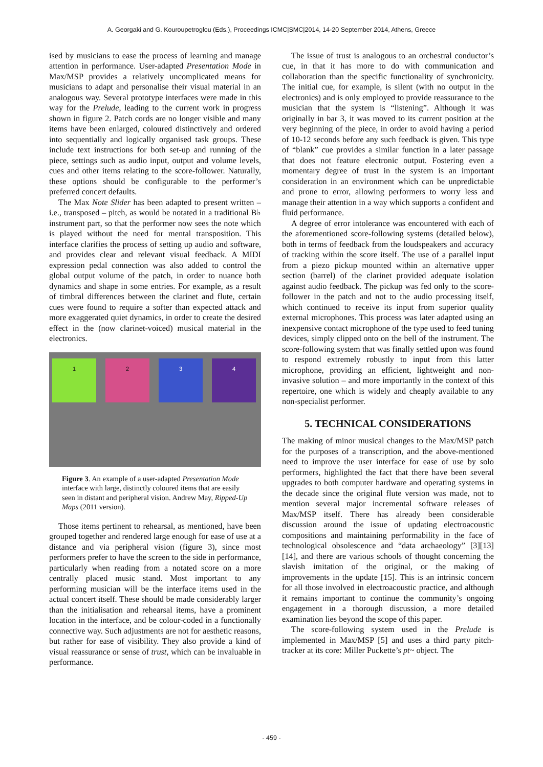A. Georgaki and G. Kouroupetroglou (Eds.), Proceedings ICMC|SMC|2014, 14-20 September 2014, Athens, Greece
ised by musicians to ease the process of learning and manage attention in performance. User-adapted Presentation Mode in Max/MSP provides a relatively uncomplicated means for musicians to adapt and personalise their visual material in an analogous way. Several prototype interfaces were made in this way for the Prelude, leading to the current work in progress shown in figure 2. Patch cords are no longer visible and many items have been enlarged, coloured distinctively and ordered into sequentially and logically organised task groups. These include text instructions for both set-up and running of the piece, settings such as audio input, output and volume levels, cues and other items relating to the score-follower. Naturally, these options should be configurable to the performer’s preferred concert defaults.
The Max Note Slider has been adapted to present written – i.e., transposed – pitch, as would be notated in a traditional B♭ instrument part, so that the performer now sees the note which is played without the need for mental transposition. This interface clarifies the process of setting up audio and software, and provides clear and relevant visual feedback. A MIDI expression pedal connection was also added to control the global output volume of the patch, in order to nuance both dynamics and shape in some entries. For example, as a result of timbral differences between the clarinet and flute, certain cues were found to require a softer than expected attack and more exaggerated quiet dynamics, in order to create the desired effect in the (now clarinet-voiced) musical material in the electronics.
1 2 3 4
Figure 3. An example of a user-adapted Presentation Mode interface with large, distinctly coloured items that are easily seen in distant and peripheral vision. Andrew May, Ripped-Up Maps (2011 version).
Those items pertinent to rehearsal, as mentioned, have been grouped together and rendered large enough for ease of use at a distance and via peripheral vision (figure 3), since most performers prefer to have the screen to the side in performance, particularly when reading from a notated score on a more centrally placed music stand. Most important to any performing musician will be the interface items used in the actual concert itself. These should be made considerably larger than the initialisation and rehearsal items, have a prominent location in the interface, and be colour-coded in a functionally connective way. Such adjustments are not for aesthetic reasons, but rather for ease of visibility. They also provide a kind of visual reassurance or sense of trust, which can be invaluable in performance.
The issue of trust is analogous to an orchestral conductor’s cue, in that it has more to do with communication and collaboration than the specific functionality of synchronicity. The initial cue, for example, is silent (with no output in the electronics) and is only employed to provide reassurance to the musician that the system is “listening”. Although it was originally in bar 3, it was moved to its current position at the very beginning of the piece, in order to avoid having a period of 10-12 seconds before any such feedback is given. This type of “blank” cue provides a similar function in a later passage that does not feature electronic output. Fostering even a momentary degree of trust in the system is an important consideration in an environment which can be unpredictable and prone to error, allowing performers to worry less and manage their attention in a way which supports a confident and fluid performance.
A degree of error intolerance was encountered with each of the aforementioned score-following systems (detailed below), both in terms of feedback from the loudspeakers and accuracy of tracking within the score itself. The use of a parallel input from a piezo pickup mounted within an alternative upper section (barrel) of the clarinet provided adequate isolation against audio feedback. The pickup was fed only to the score-follower in the patch and not to the audio processing itself, which continued to receive its input from superior quality external microphones. This process was later adapted using an inexpensive contact microphone of the type used to feed tuning devices, simply clipped onto on the bell of the instrument. The score-following system that was finally settled upon was found to respond extremely robustly to input from this latter microphone, providing an efficient, lightweight and non-invasive solution – and more importantly in the context of this repertoire, one which is widely and cheaply available to any non-specialist performer.
5. TECHNICAL CONSIDERATIONS
The making of minor musical changes to the Max/MSP patch for the purposes of a transcription, and the above-mentioned need to improve the user interface for ease of use by solo performers, highlighted the fact that there have been several upgrades to both computer hardware and operating systems in the decade since the original flute version was made, not to mention several major incremental software releases of Max/MSP itself. There has already been considerable discussion around the issue of updating electroacoustic compositions and maintaining performability in the face of technological obsolescence and “data archaeology” [3][13][14], and there are various schools of thought concerning the slavish imitation of the original, or the making of improvements in the update [15]. This is an intrinsic concern for all those involved in electroacoustic practice, and although it remains important to continue the community’s ongoing engagement in a thorough discussion, a more detailed examination lies beyond the scope of this paper.
The score-following system used in the Prelude is implemented in Max/MSP [5] and uses a third party pitch-tracker at its core: Miller Puckette’s pt~ object. The
- 459 -